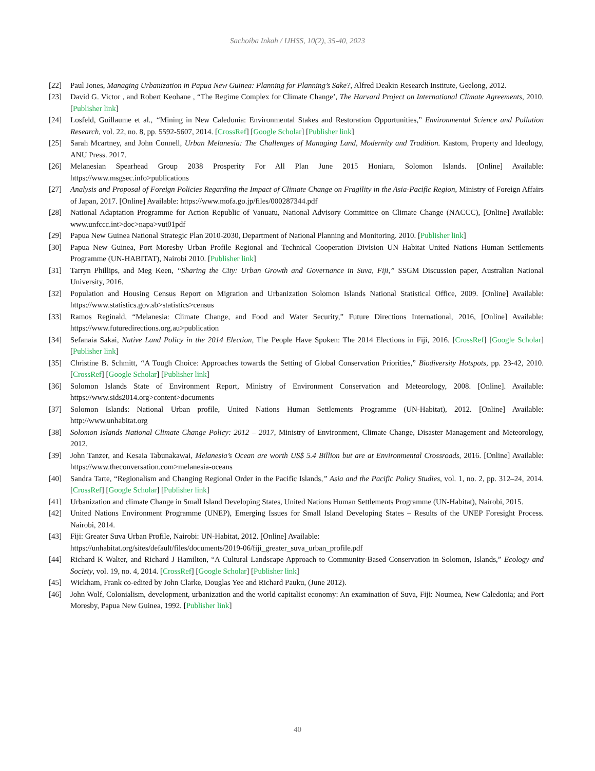Sachoiba Inkah / IJHSS, 10(2), 35-40, 2023
[22] Paul Jones, Managing Urbanization in Papua New Guinea: Planning for Planning’s Sake?, Alfred Deakin Research Institute, Geelong, 2012.
[23] David G. Victor , and Robert Keohane , “The Regime Complex for Climate Change’, The Harvard Project on International Climate Agreements, 2010. [Publisher link]
[24] Losfeld, Guillaume et al., “Mining in New Caledonia: Environmental Stakes and Restoration Opportunities,” Environmental Science and Pollution Research, vol. 22, no. 8, pp. 5592-5607, 2014. [CrossRef] [Google Scholar] [Publisher link]
[25] Sarah Mcartney, and John Connell, Urban Melanesia: The Challenges of Managing Land, Modernity and Tradition. Kastom, Property and Ideology, ANU Press. 2017.
[26] Melanesian Spearhead Group 2038 Prosperity For All Plan June 2015 Honiara, Solomon Islands. [Online] Available: https://www.msgsec.info>publications
[27] Analysis and Proposal of Foreign Policies Regarding the Impact of Climate Change on Fragility in the Asia-Pacific Region, Ministry of Foreign Affairs of Japan, 2017. [Online] Available: https://www.mofa.go.jp/files/000287344.pdf
[28] National Adaptation Programme for Action Republic of Vanuatu, National Advisory Committee on Climate Change (NACCC), [Online] Available: www.unfccc.int>doc>napa>vut01pdf
[29] Papua New Guinea National Strategic Plan 2010-2030, Department of National Planning and Monitoring. 2010. [Publisher link]
[30] Papua New Guinea, Port Moresby Urban Profile Regional and Technical Cooperation Division UN Habitat United Nations Human Settlements Programme (UN-HABITAT), Nairobi 2010. [Publisher link]
[31] Tarryn Phillips, and Meg Keen, “Sharing the City: Urban Growth and Governance in Suva, Fiji,” SSGM Discussion paper, Australian National University, 2016.
[32] Population and Housing Census Report on Migration and Urbanization Solomon Islands National Statistical Office, 2009. [Online] Available: https://www.statistics.gov.sb>statistics>census
[33] Ramos Reginald, “Melanesia: Climate Change, and Food and Water Security,” Future Directions International, 2016, [Online] Available: https://www.futuredirections.org.au>publication
[34] Sefanaia Sakai, Native Land Policy in the 2014 Election, The People Have Spoken: The 2014 Elections in Fiji, 2016. [CrossRef] [Google Scholar] [Publisher link]
[35] Christine B. Schmitt, “A Tough Choice: Approaches towards the Setting of Global Conservation Priorities,” Biodiversity Hotspots, pp. 23-42, 2010. [CrossRef] [Google Scholar] [Publisher link]
[36] Solomon Islands State of Environment Report, Ministry of Environment Conservation and Meteorology, 2008. [Online]. Available: https://www.sids2014.org>content>documents
[37] Solomon Islands: National Urban profile, United Nations Human Settlements Programme (UN-Habitat), 2012. [Online] Available: http://www.unhabitat.org
[38] Solomon Islands National Climate Change Policy: 2012 – 2017, Ministry of Environment, Climate Change, Disaster Management and Meteorology, 2012.
[39] John Tanzer, and Kesaia Tabunakawai, Melanesia’s Ocean are worth US$ 5.4 Billion but are at Environmental Crossroads, 2016. [Online] Available: https://www.theconversation.com>melanesia-oceans
[40] Sandra Tarte, “Regionalism and Changing Regional Order in the Pacific Islands,” Asia and the Pacific Policy Studies, vol. 1, no. 2, pp. 312–24, 2014. [CrossRef] [Google Scholar] [Publisher link]
[41] Urbanization and climate Change in Small Island Developing States, United Nations Human Settlements Programme (UN-Habitat), Nairobi, 2015.
[42] United Nations Environment Programme (UNEP), Emerging Issues for Small Island Developing States – Results of the UNEP Foresight Process. Nairobi, 2014.
[43] Fiji: Greater Suva Urban Profile, Nairobi: UN-Habitat, 2012. [Online] Available:
https://unhabitat.org/sites/default/files/documents/2019-06/fiji_greater_suva_urban_profile.pdf
[44] Richard K Walter, and Richard J Hamilton, “A Cultural Landscape Approach to Community-Based Conservation in Solomon, Islands,” Ecology and Society, vol. 19, no. 4, 2014. [CrossRef] [Google Scholar] [Publisher link]
[45] Wickham, Frank co-edited by John Clarke, Douglas Yee and Richard Pauku, (June 2012).
[46] John Wolf, Colonialism, development, urbanization and the world capitalist economy: An examination of Suva, Fiji: Noumea, New Caledonia; and Port Moresby, Papua New Guinea, 1992. [Publisher link]
40